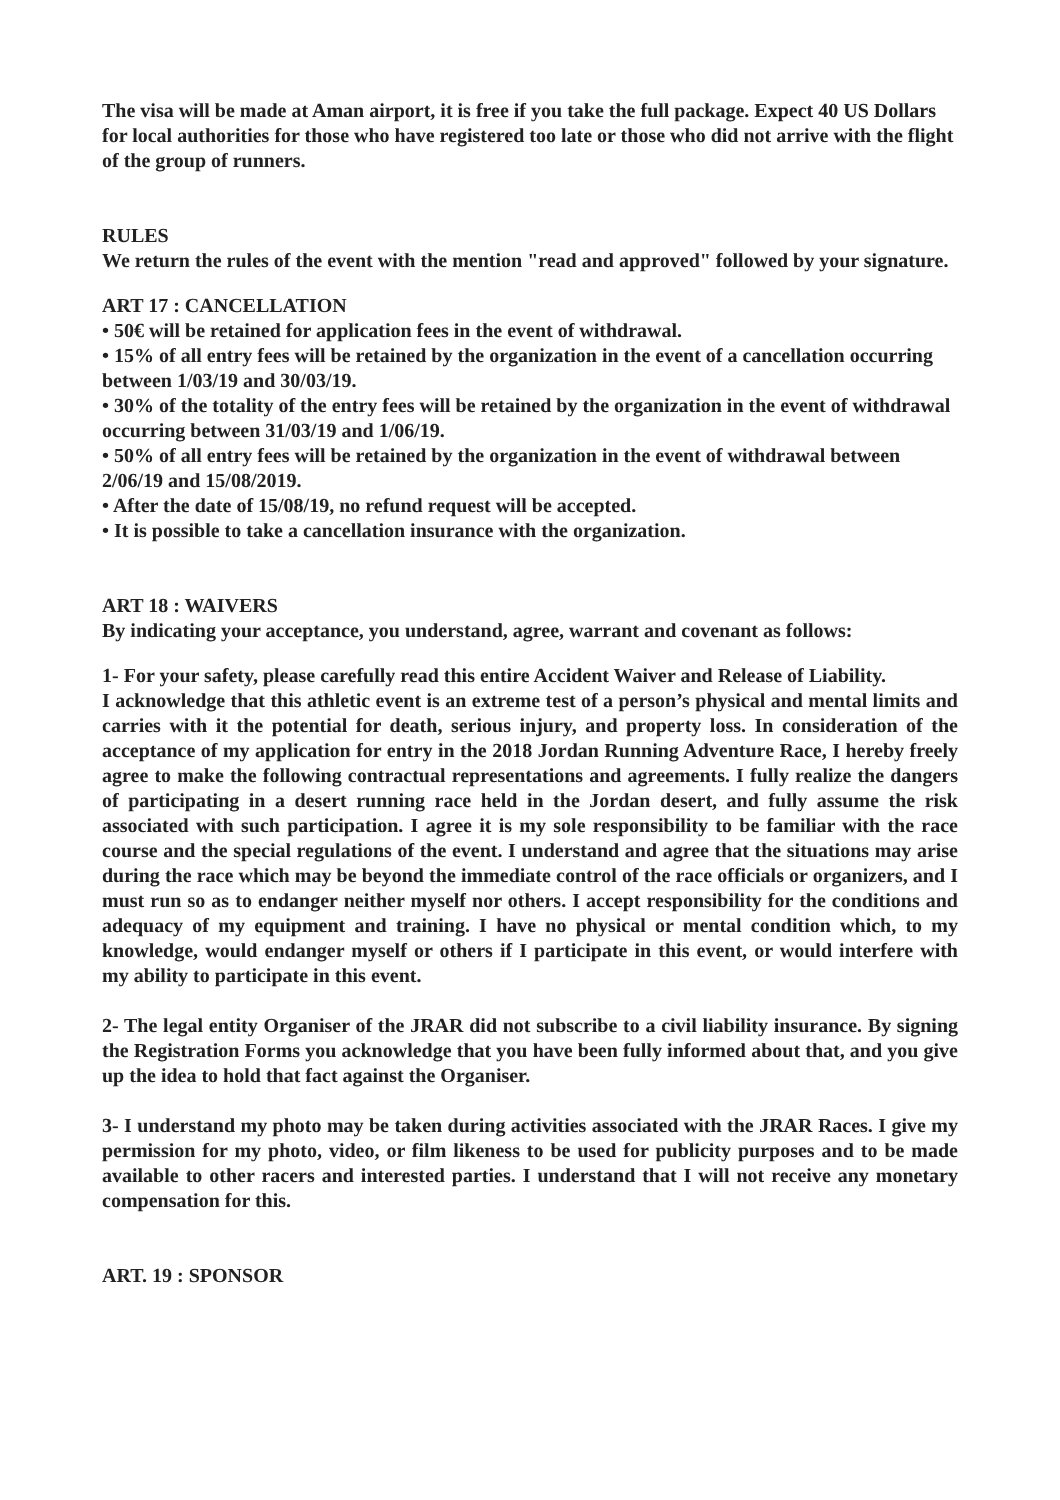The visa will be made at Aman airport, it is free if you take the full package. Expect 40 US Dollars for local authorities for those who have registered too late or those who did not arrive with the flight of the group of runners.
RULES
We return the rules of the event with the mention "read and approved" followed by your signature.
ART 17 : CANCELLATION
• 50€ will be retained for application fees in the event of withdrawal.
• 15% of all entry fees will be retained by the organization in the event of a cancellation occurring between 1/03/19 and 30/03/19.
• 30% of the totality of the entry fees will be retained by the organization in the event of withdrawal occurring between 31/03/19 and 1/06/19.
• 50% of all entry fees will be retained by the organization in the event of withdrawal between 2/06/19 and 15/08/2019.
• After the date of 15/08/19, no refund request will be accepted.
• It is possible to take a cancellation insurance with the organization.
ART 18 : WAIVERS
By indicating your acceptance, you understand, agree, warrant and covenant as follows:
1- For your safety, please carefully read this entire Accident Waiver and Release of Liability.
I acknowledge that this athletic event is an extreme test of a person’s physical and mental limits and carries with it the potential for death, serious injury, and property loss. In consideration of the acceptance of my application for entry in the 2018 Jordan Running Adventure Race, I hereby freely agree to make the following contractual representations and agreements. I fully realize the dangers of participating in a desert running race held in the Jordan desert, and fully assume the risk associated with such participation. I agree it is my sole responsibility to be familiar with the race course and the special regulations of the event. I understand and agree that the situations may arise during the race which may be beyond the immediate control of the race officials or organizers, and I must run so as to endanger neither myself nor others. I accept responsibility for the conditions and adequacy of my equipment and training. I have no physical or mental condition which, to my knowledge, would endanger myself or others if I participate in this event, or would interfere with my ability to participate in this event.
2- The legal entity Organiser of the JRAR did not subscribe to a civil liability insurance. By signing the Registration Forms you acknowledge that you have been fully informed about that, and you give up the idea to hold that fact against the Organiser.
3- I understand my photo may be taken during activities associated with the JRAR Races. I give my permission for my photo, video, or film likeness to be used for publicity purposes and to be made available to other racers and interested parties. I understand that I will not receive any monetary compensation for this.
ART. 19 : SPONSOR